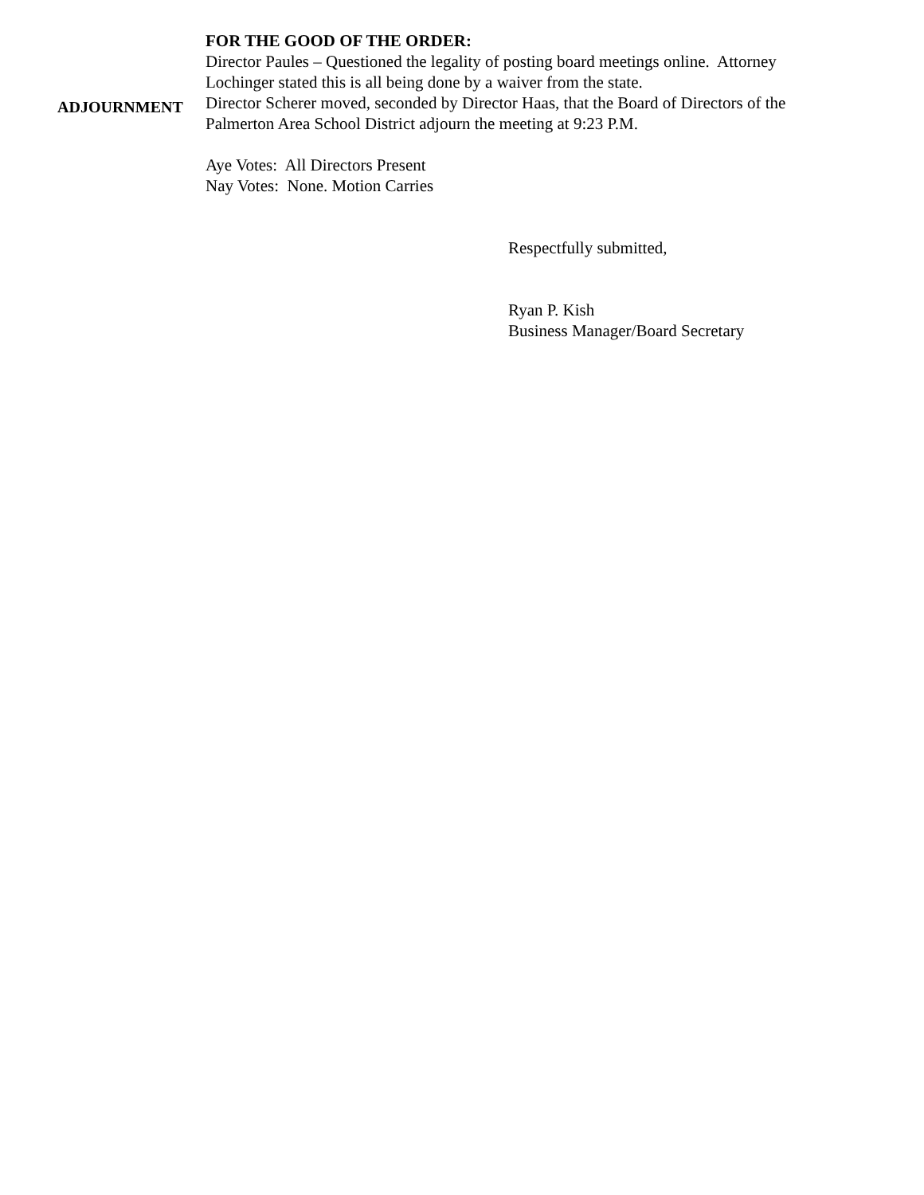FOR THE GOOD OF THE ORDER:
Director Paules – Questioned the legality of posting board meetings online. Attorney Lochinger stated this is all being done by a waiver from the state.
ADJOURNMENT
Director Scherer moved, seconded by Director Haas, that the Board of Directors of the Palmerton Area School District adjourn the meeting at 9:23 P.M.
Aye Votes: All Directors Present
Nay Votes: None. Motion Carries
Respectfully submitted,
Ryan P. Kish
Business Manager/Board Secretary